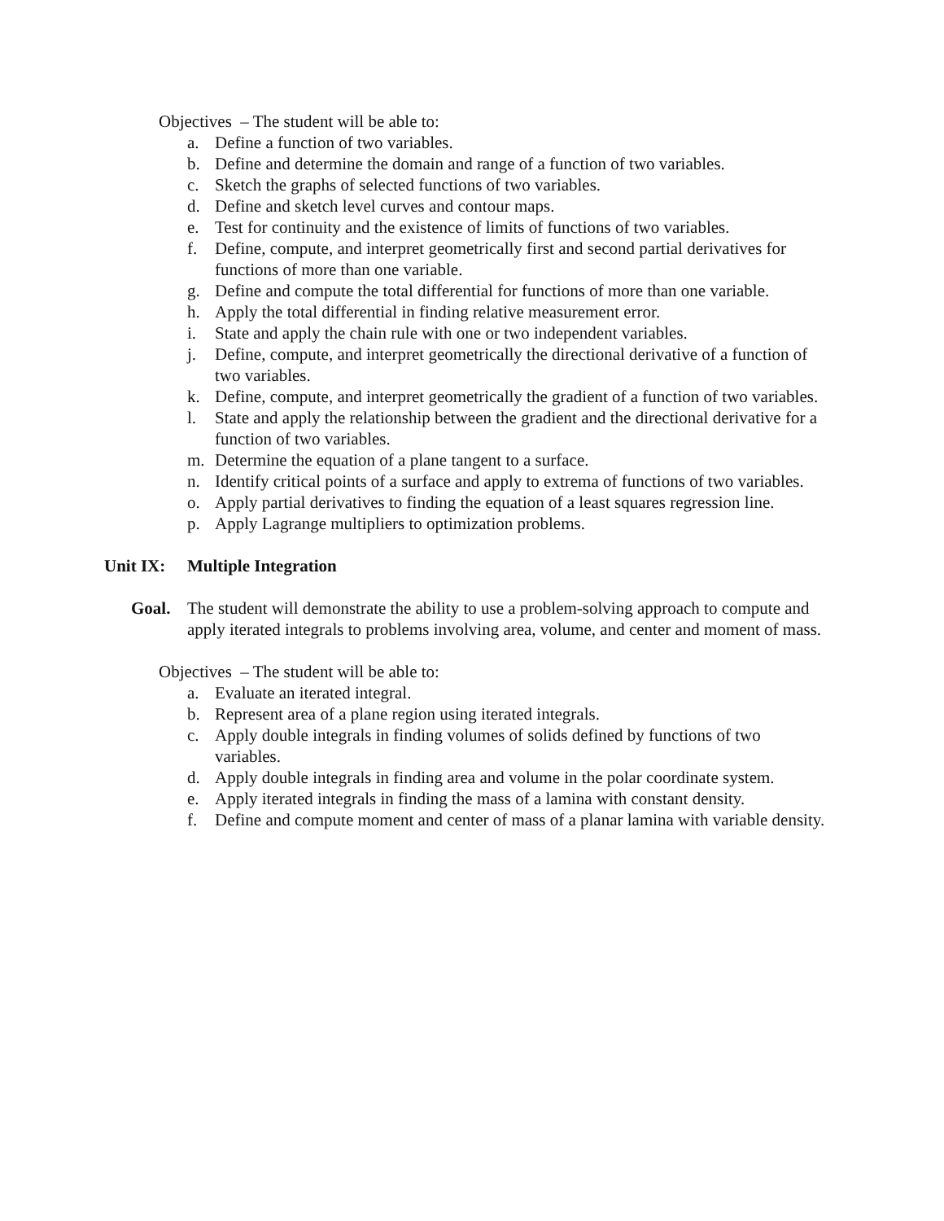Objectives – The student will be able to:
a. Define a function of two variables.
b. Define and determine the domain and range of a function of two variables.
c. Sketch the graphs of selected functions of two variables.
d. Define and sketch level curves and contour maps.
e. Test for continuity and the existence of limits of functions of two variables.
f. Define, compute, and interpret geometrically first and second partial derivatives for functions of more than one variable.
g. Define and compute the total differential for functions of more than one variable.
h. Apply the total differential in finding relative measurement error.
i. State and apply the chain rule with one or two independent variables.
j. Define, compute, and interpret geometrically the directional derivative of a function of two variables.
k. Define, compute, and interpret geometrically the gradient of a function of two variables.
l. State and apply the relationship between the gradient and the directional derivative for a function of two variables.
m. Determine the equation of a plane tangent to a surface.
n. Identify critical points of a surface and apply to extrema of functions of two variables.
o. Apply partial derivatives to finding the equation of a least squares regression line.
p. Apply Lagrange multipliers to optimization problems.
Unit IX: Multiple Integration
Goal. The student will demonstrate the ability to use a problem-solving approach to compute and apply iterated integrals to problems involving area, volume, and center and moment of mass.
Objectives – The student will be able to:
a. Evaluate an iterated integral.
b. Represent area of a plane region using iterated integrals.
c. Apply double integrals in finding volumes of solids defined by functions of two variables.
d. Apply double integrals in finding area and volume in the polar coordinate system.
e. Apply iterated integrals in finding the mass of a lamina with constant density.
f. Define and compute moment and center of mass of a planar lamina with variable density.